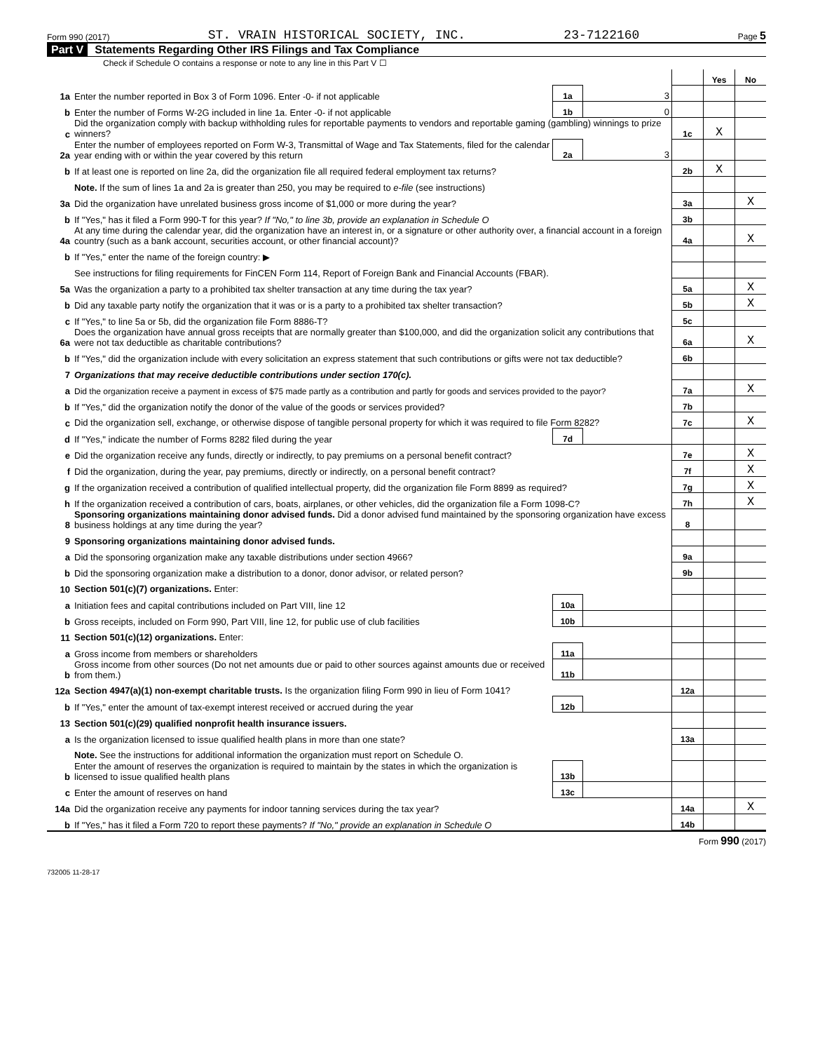Form 990 (2017) ST. VRAIN HISTORICAL SOCIETY, INC. 23-7122160 Page 5
Part V Statements Regarding Other IRS Filings and Tax Compliance
Check if Schedule O contains a response or note to any line in this Part V ☐
| | | | | | | Yes | No |
| 1a | Enter the number reported in Box 3 of Form 1096. Enter -0- if not applicable | | 1a | 3 | | | |
| b | Enter the number of Forms W-2G included in line 1a. Enter -0- if not applicable | | 1b | 0 | | | |
| c | Did the organization comply with backup withholding rules for reportable payments to vendors and reportable gaming (gambling) winnings to prize winners? | | | | 1c | X | |
| 2a | Enter the number of employees reported on Form W-3, Transmittal of Wage and Tax Statements, filed for the calendar year ending with or within the year covered by this return | | 2a | 3 | | | |
| b | If at least one is reported on line 2a, did the organization file all required federal employment tax returns? | | | | 2b | X | |
| | Note. If the sum of lines 1a and 2a is greater than 250, you may be required to e-file (see instructions) | | | | | | |
| 3a | Did the organization have unrelated business gross income of $1,000 or more during the year? | | | | 3a | | X |
| b | If "Yes," has it filed a Form 990-T for this year? If "No," to line 3b, provide an explanation in Schedule O | | | | 3b | | |
| 4a | At any time during the calendar year, did the organization have an interest in, or a signature or other authority over, a financial account in a foreign country (such as a bank account, securities account, or other financial account)? | | | | 4a | | X |
| b | If "Yes," enter the name of the foreign country: ▶ | | | | | | |
| | See instructions for filing requirements for FinCEN Form 114, Report of Foreign Bank and Financial Accounts (FBAR). | | | | | | |
| 5a | Was the organization a party to a prohibited tax shelter transaction at any time during the tax year? | | | | 5a | | X |
| b | Did any taxable party notify the organization that it was or is a party to a prohibited tax shelter transaction? | | | | 5b | | X |
| c | If "Yes," to line 5a or 5b, did the organization file Form 8886-T? | | | | 5c | | |
| 6a | Does the organization have annual gross receipts that are normally greater than $100,000, and did the organization solicit any contributions that were not tax deductible as charitable contributions? | | | | 6a | | X |
| b | If "Yes," did the organization include with every solicitation an express statement that such contributions or gifts were not tax deductible? | | | | 6b | | |
| 7 | Organizations that may receive deductible contributions under section 170(c). | | | | | | |
| a | Did the organization receive a payment in excess of $75 made partly as a contribution and partly for goods and services provided to the payor? | | | | 7a | | X |
| b | If "Yes," did the organization notify the donor of the value of the goods or services provided? | | | | 7b | | |
| c | Did the organization sell, exchange, or otherwise dispose of tangible personal property for which it was required to file Form 8282? | | | | 7c | | X |
| d | If "Yes," indicate the number of Forms 8282 filed during the year | | 7d | | | | |
| e | Did the organization receive any funds, directly or indirectly, to pay premiums on a personal benefit contract? | | | | 7e | | X |
| f | Did the organization, during the year, pay premiums, directly or indirectly, on a personal benefit contract? | | | | 7f | | X |
| g | If the organization received a contribution of qualified intellectual property, did the organization file Form 8899 as required? | | | | 7g | | X |
| h | If the organization received a contribution of cars, boats, airplanes, or other vehicles, did the organization file a Form 1098-C? | | | | 7h | | X |
| 8 | Sponsoring organizations maintaining donor advised funds. Did a donor advised fund maintained by the sponsoring organization have excess business holdings at any time during the year? | | | | 8 | | |
| 9 | Sponsoring organizations maintaining donor advised funds. | | | | | | |
| a | Did the sponsoring organization make any taxable distributions under section 4966? | | | | 9a | | |
| b | Did the sponsoring organization make a distribution to a donor, donor advisor, or related person? | | | | 9b | | |
| 10 | Section 501(c)(7) organizations. Enter: | | | | | | |
| a | Initiation fees and capital contributions included on Part VIII, line 12 | | 10a | | | | |
| b | Gross receipts, included on Form 990, Part VIII, line 12, for public use of club facilities | | 10b | | | | |
| 11 | Section 501(c)(12) organizations. Enter: | | | | | | |
| a | Gross income from members or shareholders | | 11a | | | | |
| b | Gross income from other sources (Do not net amounts due or paid to other sources against amounts due or received from them.) | | 11b | | | | |
| 12a | Section 4947(a)(1) non-exempt charitable trusts. Is the organization filing Form 990 in lieu of Form 1041? | | | | 12a | | |
| b | If "Yes," enter the amount of tax-exempt interest received or accrued during the year | | 12b | | | | |
| 13 | Section 501(c)(29) qualified nonprofit health insurance issuers. | | | | | | |
| a | Is the organization licensed to issue qualified health plans in more than one state? | | | | 13a | | |
| | Note. See the instructions for additional information the organization must report on Schedule O. | | | | | | |
| b | Enter the amount of reserves the organization is required to maintain by the states in which the organization is licensed to issue qualified health plans | | 13b | | | | |
| c | Enter the amount of reserves on hand | | 13c | | | | |
| 14a | Did the organization receive any payments for indoor tanning services during the tax year? | | | | 14a | | X |
| b | If "Yes," has it filed a Form 720 to report these payments? If "No," provide an explanation in Schedule O | | | | 14b | | |
Form 990 (2017)
732005 11-28-17